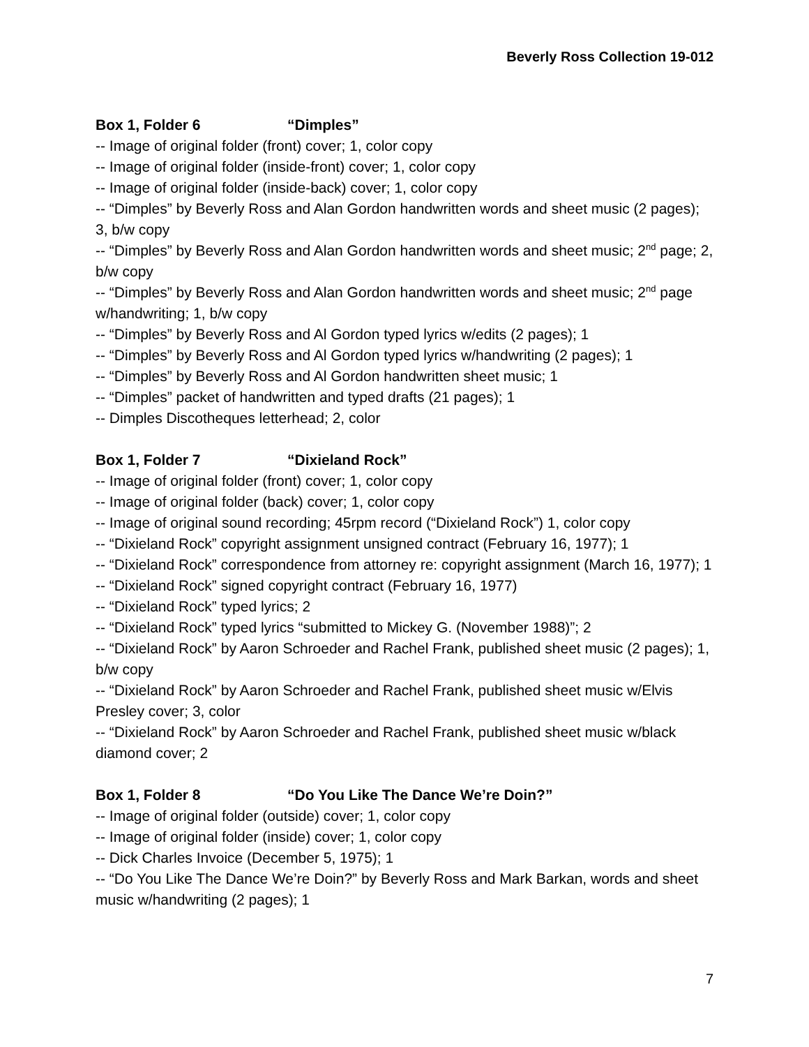Beverly Ross Collection 19-012
Box 1, Folder 6 “Dimples”
-- Image of original folder (front) cover; 1, color copy
-- Image of original folder (inside-front) cover; 1, color copy
-- Image of original folder (inside-back) cover; 1, color copy
-- “Dimples” by Beverly Ross and Alan Gordon handwritten words and sheet music (2 pages); 3, b/w copy
-- “Dimples” by Beverly Ross and Alan Gordon handwritten words and sheet music; 2<sup>nd</sup> page; 2, b/w copy
-- “Dimples” by Beverly Ross and Alan Gordon handwritten words and sheet music; 2<sup>nd</sup> page w/handwriting; 1, b/w copy
-- “Dimples” by Beverly Ross and Al Gordon typed lyrics w/edits (2 pages); 1
-- “Dimples” by Beverly Ross and Al Gordon typed lyrics w/handwriting (2 pages); 1
-- “Dimples” by Beverly Ross and Al Gordon handwritten sheet music; 1
-- “Dimples” packet of handwritten and typed drafts (21 pages); 1
-- Dimples Discotheques letterhead; 2, color
Box 1, Folder 7 “Dixieland Rock”
-- Image of original folder (front) cover; 1, color copy
-- Image of original folder (back) cover; 1, color copy
-- Image of original sound recording; 45rpm record (“Dixieland Rock”) 1, color copy
-- “Dixieland Rock” copyright assignment unsigned contract (February 16, 1977); 1
-- “Dixieland Rock” correspondence from attorney re: copyright assignment (March 16, 1977); 1
-- “Dixieland Rock” signed copyright contract (February 16, 1977)
-- “Dixieland Rock” typed lyrics; 2
-- “Dixieland Rock” typed lyrics “submitted to Mickey G. (November 1988)”; 2
-- “Dixieland Rock” by Aaron Schroeder and Rachel Frank, published sheet music (2 pages); 1, b/w copy
-- “Dixieland Rock” by Aaron Schroeder and Rachel Frank, published sheet music w/Elvis Presley cover; 3, color
-- “Dixieland Rock” by Aaron Schroeder and Rachel Frank, published sheet music w/black diamond cover; 2
Box 1, Folder 8 “Do You Like The Dance We’re Doin?”
-- Image of original folder (outside) cover; 1, color copy
-- Image of original folder (inside) cover; 1, color copy
-- Dick Charles Invoice (December 5, 1975); 1
-- “Do You Like The Dance We’re Doin?” by Beverly Ross and Mark Barkan, words and sheet music w/handwriting (2 pages); 1
7